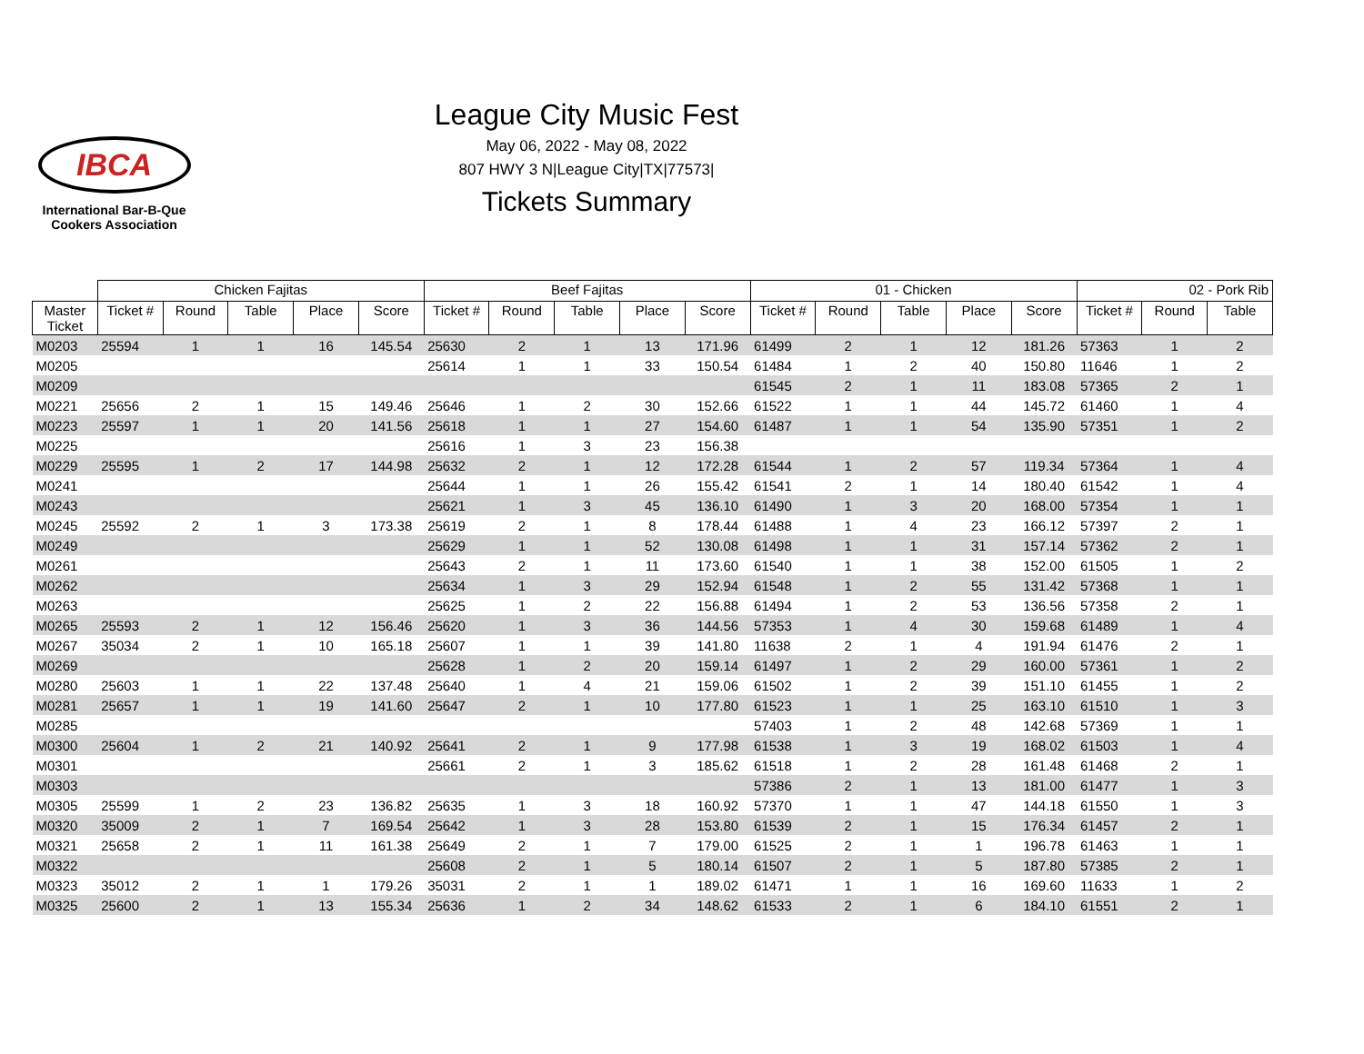IBCA
International Bar-B-Que
Cookers Association
League City Music Fest
May 06, 2022 - May 08, 2022
807 HWY 3 N|League City|TX|77573|
Tickets Summary
| | Chicken Fajitas | | | | | Beef Fajitas | | | | | 01 - Chicken | | | | | 02 - Pork Rib | | |
| --- | --- | --- | --- | --- | --- | --- | --- | --- | --- | --- | --- | --- | --- | --- | --- | --- | --- | --- |
| Master Ticket | Ticket # | Round | Table | Place | Score | Ticket # | Round | Table | Place | Score | Ticket # | Round | Table | Place | Score | Ticket # | Round | Table |
| M0203 | 25594 | 1 | 1 | 16 | 145.54 | 25630 | 2 | 1 | 13 | 171.96 | 61499 | 2 | 1 | 12 | 181.26 | 57363 | 1 | 2 |
| M0205 | | | | | | 25614 | 1 | 1 | 33 | 150.54 | 61484 | 1 | 2 | 40 | 150.80 | 11646 | 1 | 2 |
| M0209 | | | | | | | | | | | 61545 | 2 | 1 | 11 | 183.08 | 57365 | 2 | 1 |
| M0221 | 25656 | 2 | 1 | 15 | 149.46 | 25646 | 1 | 2 | 30 | 152.66 | 61522 | 1 | 1 | 44 | 145.72 | 61460 | 1 | 4 |
| M0223 | 25597 | 1 | 1 | 20 | 141.56 | 25618 | 1 | 1 | 27 | 154.60 | 61487 | 1 | 1 | 54 | 135.90 | 57351 | 1 | 2 |
| M0225 | | | | | | 25616 | 1 | 3 | 23 | 156.38 | | | | | | | | |
| M0229 | 25595 | 1 | 2 | 17 | 144.98 | 25632 | 2 | 1 | 12 | 172.28 | 61544 | 1 | 2 | 57 | 119.34 | 57364 | 1 | 4 |
| M0241 | | | | | | 25644 | 1 | 1 | 26 | 155.42 | 61541 | 2 | 1 | 14 | 180.40 | 61542 | 1 | 4 |
| M0243 | | | | | | 25621 | 1 | 3 | 45 | 136.10 | 61490 | 1 | 3 | 20 | 168.00 | 57354 | 1 | 1 |
| M0245 | 25592 | 2 | 1 | 3 | 173.38 | 25619 | 2 | 1 | 8 | 178.44 | 61488 | 1 | 4 | 23 | 166.12 | 57397 | 2 | 1 |
| M0249 | | | | | | 25629 | 1 | 1 | 52 | 130.08 | 61498 | 1 | 1 | 31 | 157.14 | 57362 | 2 | 1 |
| M0261 | | | | | | 25643 | 2 | 1 | 11 | 173.60 | 61540 | 1 | 1 | 38 | 152.00 | 61505 | 1 | 2 |
| M0262 | | | | | | 25634 | 1 | 3 | 29 | 152.94 | 61548 | 1 | 2 | 55 | 131.42 | 57368 | 1 | 1 |
| M0263 | | | | | | 25625 | 1 | 2 | 22 | 156.88 | 61494 | 1 | 2 | 53 | 136.56 | 57358 | 2 | 1 |
| M0265 | 25593 | 2 | 1 | 12 | 156.46 | 25620 | 1 | 3 | 36 | 144.56 | 57353 | 1 | 4 | 30 | 159.68 | 61489 | 1 | 4 |
| M0267 | 35034 | 2 | 1 | 10 | 165.18 | 25607 | 1 | 1 | 39 | 141.80 | 11638 | 2 | 1 | 4 | 191.94 | 61476 | 2 | 1 |
| M0269 | | | | | | 25628 | 1 | 2 | 20 | 159.14 | 61497 | 1 | 2 | 29 | 160.00 | 57361 | 1 | 2 |
| M0280 | 25603 | 1 | 1 | 22 | 137.48 | 25640 | 1 | 4 | 21 | 159.06 | 61502 | 1 | 2 | 39 | 151.10 | 61455 | 1 | 2 |
| M0281 | 25657 | 1 | 1 | 19 | 141.60 | 25647 | 2 | 1 | 10 | 177.80 | 61523 | 1 | 1 | 25 | 163.10 | 61510 | 1 | 3 |
| M0285 | | | | | | | | | | | 57403 | 1 | 2 | 48 | 142.68 | 57369 | 1 | 1 |
| M0300 | 25604 | 1 | 2 | 21 | 140.92 | 25641 | 2 | 1 | 9 | 177.98 | 61538 | 1 | 3 | 19 | 168.02 | 61503 | 1 | 4 |
| M0301 | | | | | | 25661 | 2 | 1 | 3 | 185.62 | 61518 | 1 | 2 | 28 | 161.48 | 61468 | 2 | 1 |
| M0303 | | | | | | | | | | | 57386 | 2 | 1 | 13 | 181.00 | 61477 | 1 | 3 |
| M0305 | 25599 | 1 | 2 | 23 | 136.82 | 25635 | 1 | 3 | 18 | 160.92 | 57370 | 1 | 1 | 47 | 144.18 | 61550 | 1 | 3 |
| M0320 | 35009 | 2 | 1 | 7 | 169.54 | 25642 | 1 | 3 | 28 | 153.80 | 61539 | 2 | 1 | 15 | 176.34 | 61457 | 2 | 1 |
| M0321 | 25658 | 2 | 1 | 11 | 161.38 | 25649 | 2 | 1 | 7 | 179.00 | 61525 | 2 | 1 | 1 | 196.78 | 61463 | 1 | 1 |
| M0322 | | | | | | 25608 | 2 | 1 | 5 | 180.14 | 61507 | 2 | 1 | 5 | 187.80 | 57385 | 2 | 1 |
| M0323 | 35012 | 2 | 1 | 1 | 179.26 | 35031 | 2 | 1 | 1 | 189.02 | 61471 | 1 | 1 | 16 | 169.60 | 11633 | 1 | 2 |
| M0325 | 25600 | 2 | 1 | 13 | 155.34 | 25636 | 1 | 2 | 34 | 148.62 | 61533 | 2 | 1 | 6 | 184.10 | 61551 | 2 | 1 |